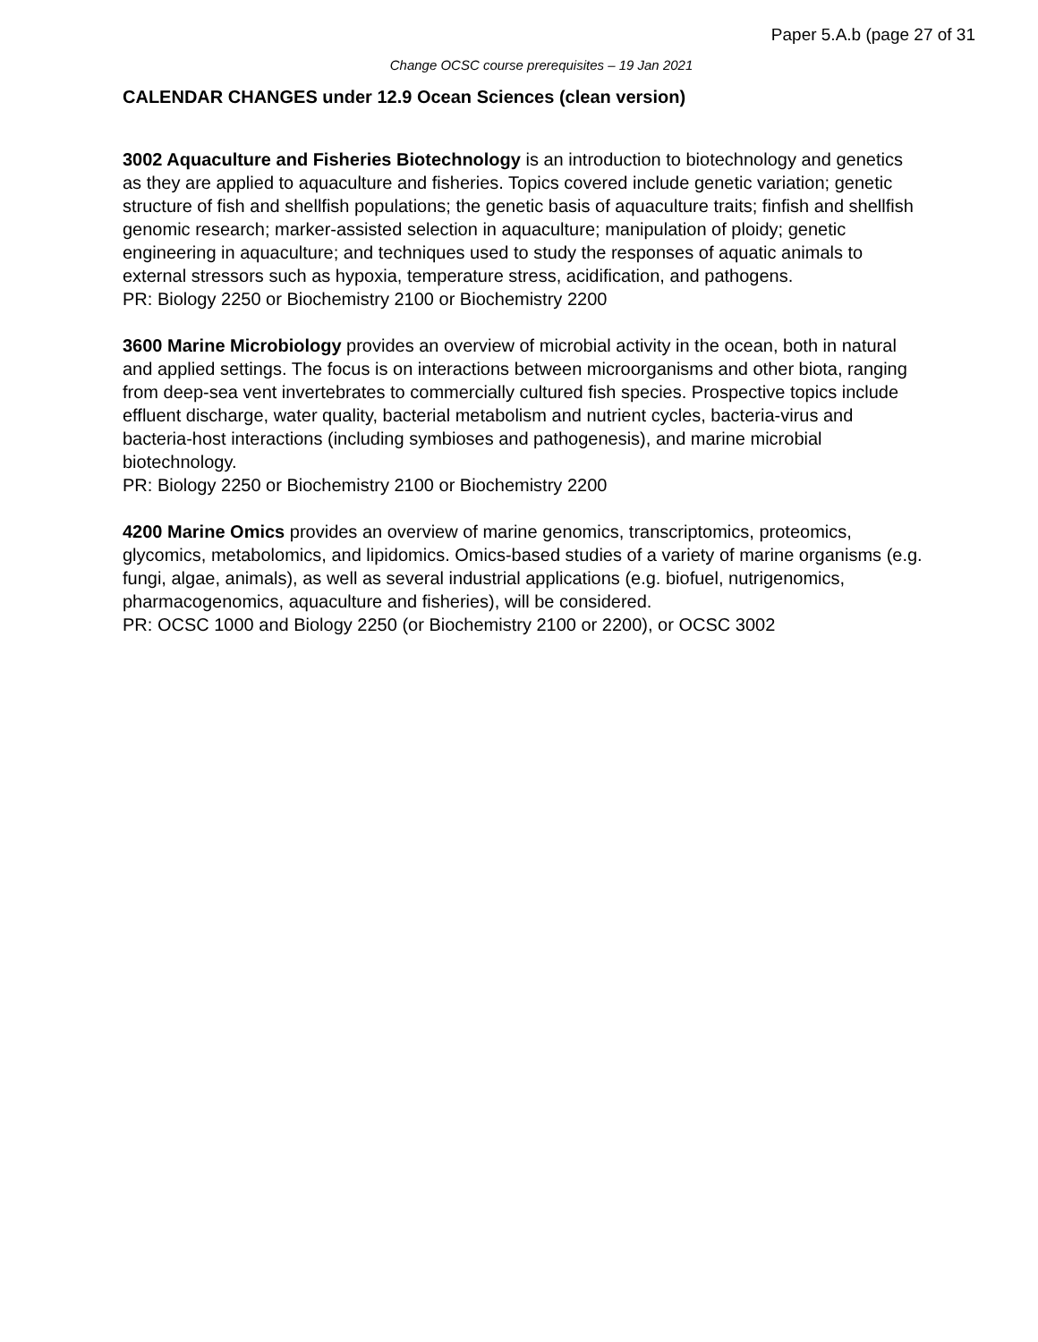Paper 5.A.b (page 27 of 31
Change OCSC course prerequisites – 19 Jan 2021
CALENDAR CHANGES under 12.9 Ocean Sciences (clean version)
3002 Aquaculture and Fisheries Biotechnology is an introduction to biotechnology and genetics as they are applied to aquaculture and fisheries. Topics covered include genetic variation; genetic structure of fish and shellfish populations; the genetic basis of aquaculture traits; finfish and shellfish genomic research; marker-assisted selection in aquaculture; manipulation of ploidy; genetic engineering in aquaculture; and techniques used to study the responses of aquatic animals to external stressors such as hypoxia, temperature stress, acidification, and pathogens.
PR: Biology 2250 or Biochemistry 2100 or Biochemistry 2200
3600 Marine Microbiology provides an overview of microbial activity in the ocean, both in natural and applied settings. The focus is on interactions between microorganisms and other biota, ranging from deep-sea vent invertebrates to commercially cultured fish species. Prospective topics include effluent discharge, water quality, bacterial metabolism and nutrient cycles, bacteria-virus and bacteria-host interactions (including symbioses and pathogenesis), and marine microbial biotechnology.
PR: Biology 2250 or Biochemistry 2100 or Biochemistry 2200
4200 Marine Omics provides an overview of marine genomics, transcriptomics, proteomics, glycomics, metabolomics, and lipidomics. Omics-based studies of a variety of marine organisms (e.g. fungi, algae, animals), as well as several industrial applications (e.g. biofuel, nutrigenomics, pharmacogenomics, aquaculture and fisheries), will be considered.
PR: OCSC 1000 and Biology 2250 (or Biochemistry 2100 or 2200), or OCSC 3002